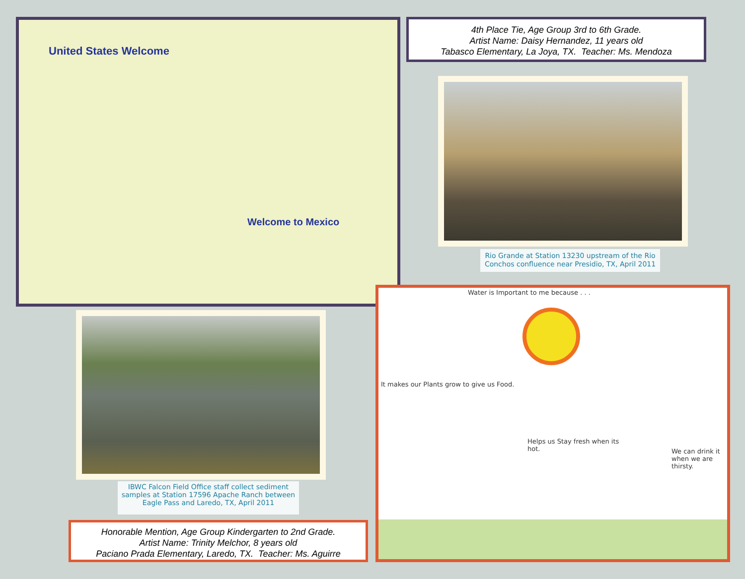United States Welcome
Welcome to Mexico
4th Place Tie, Age Group 3rd to 6th Grade.
Artist Name: Daisy Hernandez, 11 years old
Tabasco Elementary, La Joya, TX. Teacher: Ms. Mendoza
Rio Grande at Station 13230 upstream of the Rio Conchos confluence near Presidio, TX, April 2011
IBWC Falcon Field Office staff collect sediment samples at Station 17596 Apache Ranch between Eagle Pass and Laredo, TX, April 2011
Honorable Mention, Age Group Kindergarten to 2nd Grade.
Artist Name: Trinity Melchor, 8 years old
Paciano Prada Elementary, Laredo, TX. Teacher: Ms. Aguirre
Water is Important to me because . . .
It makes our Plants grow to give us Food.
Helps us Stay fresh when its hot.
We can drink it when we are thirsty.